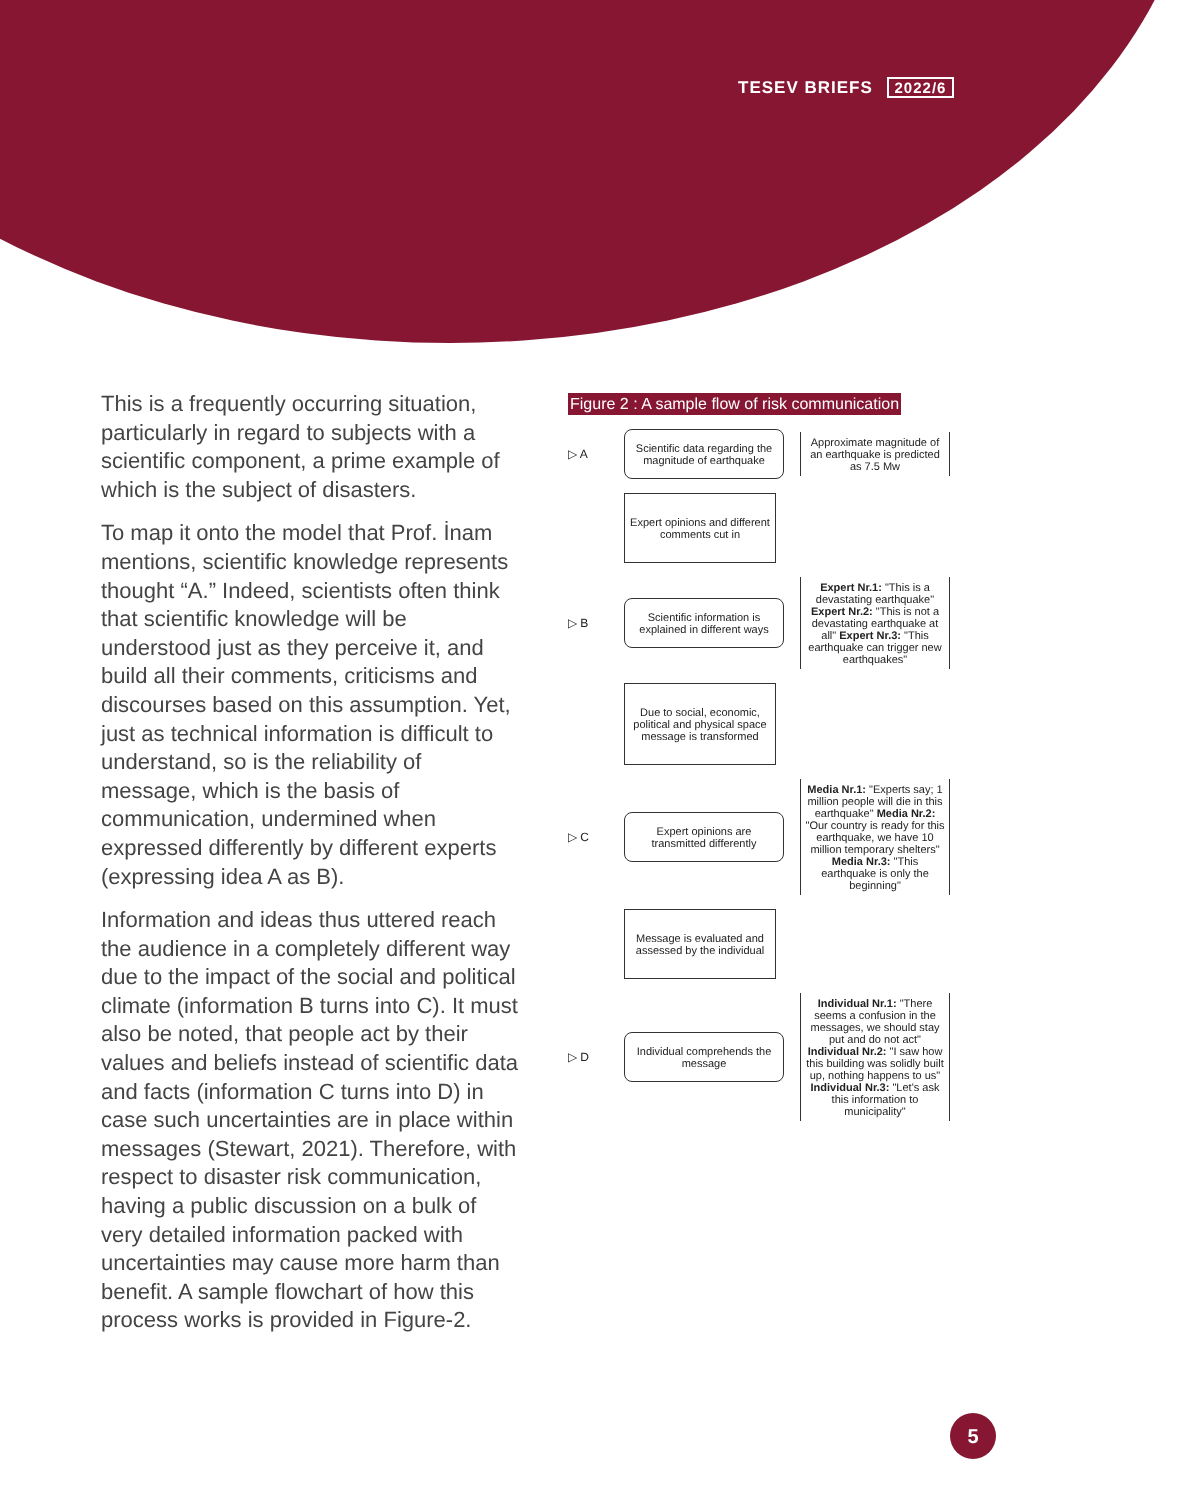TESEV BRIEFS 2022/6
This is a frequently occurring situation, particularly in regard to subjects with a scientific component, a prime example of which is the subject of disasters.
To map it onto the model that Prof. İnam mentions, scientific knowledge represents thought “A.” Indeed, scientists often think that scientific knowledge will be understood just as they perceive it, and build all their comments, criticisms and discourses based on this assumption. Yet, just as technical information is difficult to understand, so is the reliability of message, which is the basis of communication, undermined when expressed differently by different experts (expressing idea A as B).
Information and ideas thus uttered reach the audience in a completely different way due to the impact of the social and political climate (information B turns into C). It must also be noted, that people act by their values and beliefs instead of scientific data and facts (information C turns into D) in case such uncertainties are in place within messages (Stewart, 2021). Therefore, with respect to disaster risk communication, having a public discussion on a bulk of very detailed information packed with uncertainties may cause more harm than benefit. A sample flowchart of how this process works is provided in Figure-2.
Figure 2 : A sample flow of risk communication
▷ A
Scientific data regarding the magnitude of earthquake
Approximate magnitude of an earthquake is predicted as 7.5 Mw
Expert opinions and different comments cut in
▷ B
Scientific information is explained in different ways
Expert Nr.1: "This is a devastating earthquake" Expert Nr.2: "This is not a devastating earthquake at all" Expert Nr.3: "This earthquake can trigger new earthquakes"
Due to social, economic, political and physical space message is transformed
▷ C
Expert opinions are transmitted differently
Media Nr.1: "Experts say; 1 million people will die in this earthquake" Media Nr.2: "Our country is ready for this earthquake, we have 10 million temporary shelters" Media Nr.3: "This earthquake is only the beginning"
Message is evaluated and assessed by the individual
▷ D
Individual comprehends the message
Individual Nr.1: "There seems a confusion in the messages, we should stay put and do not act" Individual Nr.2: "I saw how this building was solidly built up, nothing happens to us" Individual Nr.3: "Let's ask this information to municipality"
5